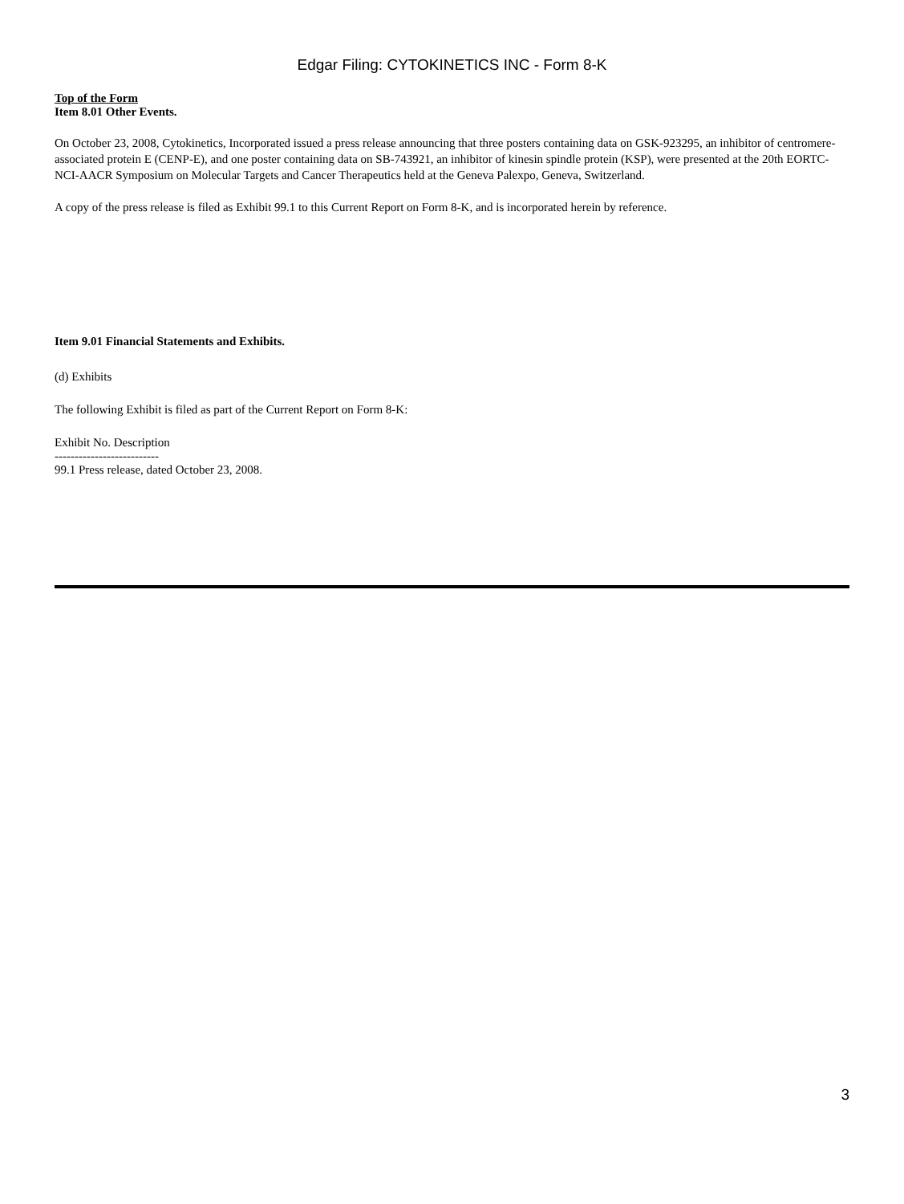Edgar Filing: CYTOKINETICS INC - Form 8-K
Top of the Form
Item 8.01 Other Events.
On October 23, 2008, Cytokinetics, Incorporated issued a press release announcing that three posters containing data on GSK-923295, an inhibitor of centromere-associated protein E (CENP-E), and one poster containing data on SB-743921, an inhibitor of kinesin spindle protein (KSP), were presented at the 20th EORTC-NCI-AACR Symposium on Molecular Targets and Cancer Therapeutics held at the Geneva Palexpo, Geneva, Switzerland.
A copy of the press release is filed as Exhibit 99.1 to this Current Report on Form 8-K, and is incorporated herein by reference.
Item 9.01 Financial Statements and Exhibits.
(d) Exhibits
The following Exhibit is filed as part of the Current Report on Form 8-K:
Exhibit No. Description
--------------------------
99.1 Press release, dated October 23, 2008.
3